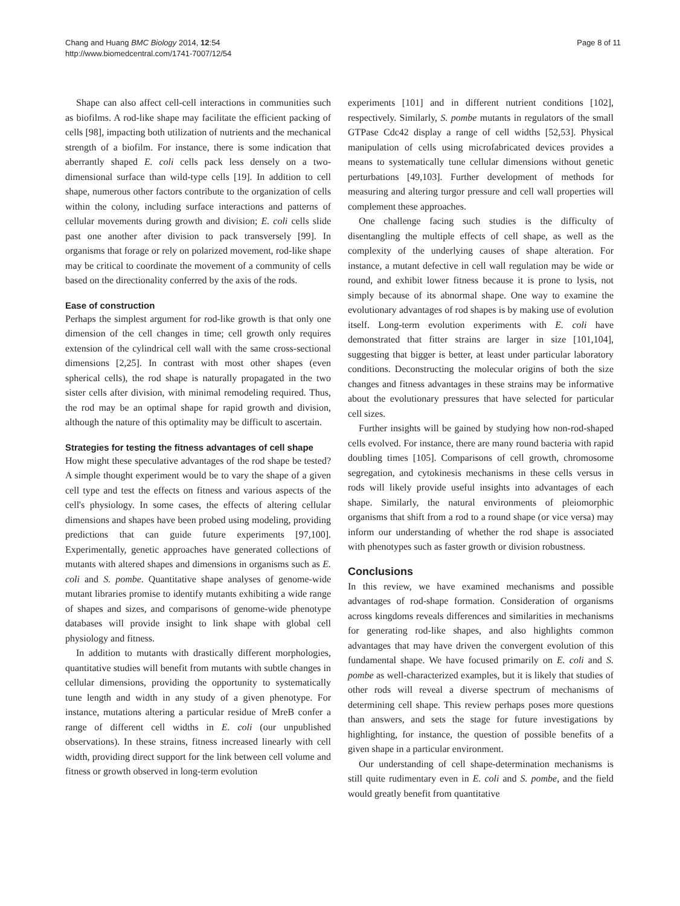Chang and Huang BMC Biology 2014, 12:54
http://www.biomedcentral.com/1741-7007/12/54
Page 8 of 11
Shape can also affect cell-cell interactions in communities such as biofilms. A rod-like shape may facilitate the efficient packing of cells [98], impacting both utilization of nutrients and the mechanical strength of a biofilm. For instance, there is some indication that aberrantly shaped E. coli cells pack less densely on a two-dimensional surface than wild-type cells [19]. In addition to cell shape, numerous other factors contribute to the organization of cells within the colony, including surface interactions and patterns of cellular movements during growth and division; E. coli cells slide past one another after division to pack transversely [99]. In organisms that forage or rely on polarized movement, rod-like shape may be critical to coordinate the movement of a community of cells based on the directionality conferred by the axis of the rods.
Ease of construction
Perhaps the simplest argument for rod-like growth is that only one dimension of the cell changes in time; cell growth only requires extension of the cylindrical cell wall with the same cross-sectional dimensions [2,25]. In contrast with most other shapes (even spherical cells), the rod shape is naturally propagated in the two sister cells after division, with minimal remodeling required. Thus, the rod may be an optimal shape for rapid growth and division, although the nature of this optimality may be difficult to ascertain.
Strategies for testing the fitness advantages of cell shape
How might these speculative advantages of the rod shape be tested? A simple thought experiment would be to vary the shape of a given cell type and test the effects on fitness and various aspects of the cell's physiology. In some cases, the effects of altering cellular dimensions and shapes have been probed using modeling, providing predictions that can guide future experiments [97,100]. Experimentally, genetic approaches have generated collections of mutants with altered shapes and dimensions in organisms such as E. coli and S. pombe. Quantitative shape analyses of genome-wide mutant libraries promise to identify mutants exhibiting a wide range of shapes and sizes, and comparisons of genome-wide phenotype databases will provide insight to link shape with global cell physiology and fitness.
In addition to mutants with drastically different morphologies, quantitative studies will benefit from mutants with subtle changes in cellular dimensions, providing the opportunity to systematically tune length and width in any study of a given phenotype. For instance, mutations altering a particular residue of MreB confer a range of different cell widths in E. coli (our unpublished observations). In these strains, fitness increased linearly with cell width, providing direct support for the link between cell volume and fitness or growth observed in long-term evolution
experiments [101] and in different nutrient conditions [102], respectively. Similarly, S. pombe mutants in regulators of the small GTPase Cdc42 display a range of cell widths [52,53]. Physical manipulation of cells using microfabricated devices provides a means to systematically tune cellular dimensions without genetic perturbations [49,103]. Further development of methods for measuring and altering turgor pressure and cell wall properties will complement these approaches.
One challenge facing such studies is the difficulty of disentangling the multiple effects of cell shape, as well as the complexity of the underlying causes of shape alteration. For instance, a mutant defective in cell wall regulation may be wide or round, and exhibit lower fitness because it is prone to lysis, not simply because of its abnormal shape. One way to examine the evolutionary advantages of rod shapes is by making use of evolution itself. Long-term evolution experiments with E. coli have demonstrated that fitter strains are larger in size [101,104], suggesting that bigger is better, at least under particular laboratory conditions. Deconstructing the molecular origins of both the size changes and fitness advantages in these strains may be informative about the evolutionary pressures that have selected for particular cell sizes.
Further insights will be gained by studying how non-rod-shaped cells evolved. For instance, there are many round bacteria with rapid doubling times [105]. Comparisons of cell growth, chromosome segregation, and cytokinesis mechanisms in these cells versus in rods will likely provide useful insights into advantages of each shape. Similarly, the natural environments of pleiomorphic organisms that shift from a rod to a round shape (or vice versa) may inform our understanding of whether the rod shape is associated with phenotypes such as faster growth or division robustness.
Conclusions
In this review, we have examined mechanisms and possible advantages of rod-shape formation. Consideration of organisms across kingdoms reveals differences and similarities in mechanisms for generating rod-like shapes, and also highlights common advantages that may have driven the convergent evolution of this fundamental shape. We have focused primarily on E. coli and S. pombe as well-characterized examples, but it is likely that studies of other rods will reveal a diverse spectrum of mechanisms of determining cell shape. This review perhaps poses more questions than answers, and sets the stage for future investigations by highlighting, for instance, the question of possible benefits of a given shape in a particular environment.
Our understanding of cell shape-determination mechanisms is still quite rudimentary even in E. coli and S. pombe, and the field would greatly benefit from quantitative